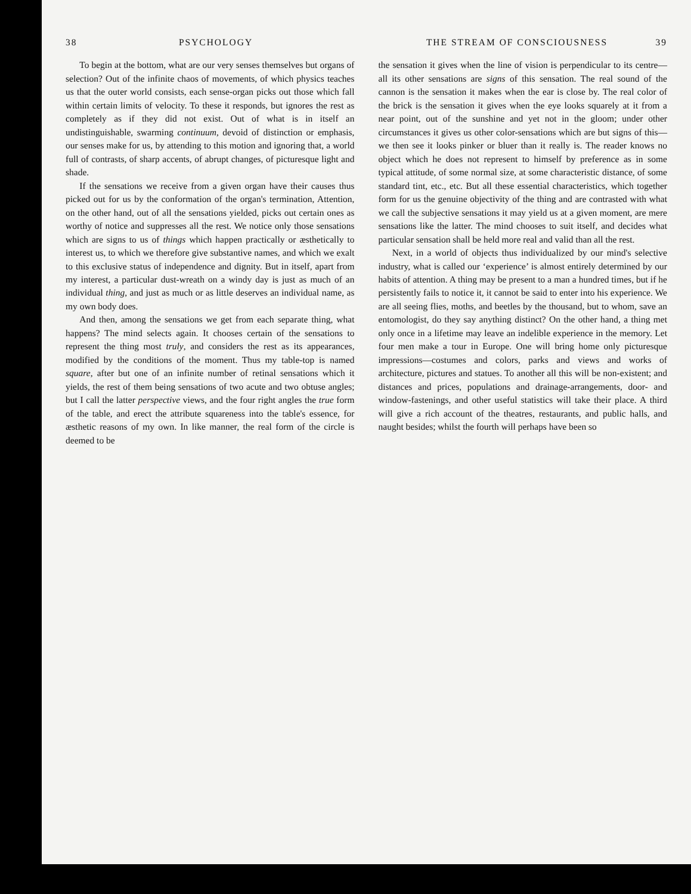38 PSYCHOLOGY
To begin at the bottom, what are our very senses themselves but organs of selection? Out of the infinite chaos of movements, of which physics teaches us that the outer world consists, each sense-organ picks out those which fall within certain limits of velocity. To these it responds, but ignores the rest as completely as if they did not exist. Out of what is in itself an undistinguishable, swarming continuum, devoid of distinction or emphasis, our senses make for us, by attending to this motion and ignoring that, a world full of contrasts, of sharp accents, of abrupt changes, of picturesque light and shade.
If the sensations we receive from a given organ have their causes thus picked out for us by the conformation of the organ's termination, Attention, on the other hand, out of all the sensations yielded, picks out certain ones as worthy of notice and suppresses all the rest. We notice only those sensations which are signs to us of things which happen practically or æsthetically to interest us, to which we therefore give substantive names, and which we exalt to this exclusive status of independence and dignity. But in itself, apart from my interest, a particular dust-wreath on a windy day is just as much of an individual thing, and just as much or as little deserves an individual name, as my own body does.
And then, among the sensations we get from each separate thing, what happens? The mind selects again. It chooses certain of the sensations to represent the thing most truly, and considers the rest as its appearances, modified by the conditions of the moment. Thus my table-top is named square, after but one of an infinite number of retinal sensations which it yields, the rest of them being sensations of two acute and two obtuse angles; but I call the latter perspective views, and the four right angles the true form of the table, and erect the attribute squareness into the table's essence, for æsthetic reasons of my own. In like manner, the real form of the circle is deemed to be
THE STREAM OF CONSCIOUSNESS 39
the sensation it gives when the line of vision is perpendicular to its centre—all its other sensations are signs of this sensation. The real sound of the cannon is the sensation it makes when the ear is close by. The real color of the brick is the sensation it gives when the eye looks squarely at it from a near point, out of the sunshine and yet not in the gloom; under other circumstances it gives us other color-sensations which are but signs of this—we then see it looks pinker or bluer than it really is. The reader knows no object which he does not represent to himself by preference as in some typical attitude, of some normal size, at some characteristic distance, of some standard tint, etc., etc. But all these essential characteristics, which together form for us the genuine objectivity of the thing and are contrasted with what we call the subjective sensations it may yield us at a given moment, are mere sensations like the latter. The mind chooses to suit itself, and decides what particular sensation shall be held more real and valid than all the rest.
Next, in a world of objects thus individualized by our mind's selective industry, what is called our ‘experience’ is almost entirely determined by our habits of attention. A thing may be present to a man a hundred times, but if he persistently fails to notice it, it cannot be said to enter into his experience. We are all seeing flies, moths, and beetles by the thousand, but to whom, save an entomologist, do they say anything distinct? On the other hand, a thing met only once in a lifetime may leave an indelible experience in the memory. Let four men make a tour in Europe. One will bring home only picturesque impressions—costumes and colors, parks and views and works of architecture, pictures and statues. To another all this will be non-existent; and distances and prices, populations and drainage-arrangements, door- and window-fastenings, and other useful statistics will take their place. A third will give a rich account of the theatres, restaurants, and public halls, and naught besides; whilst the fourth will perhaps have been so